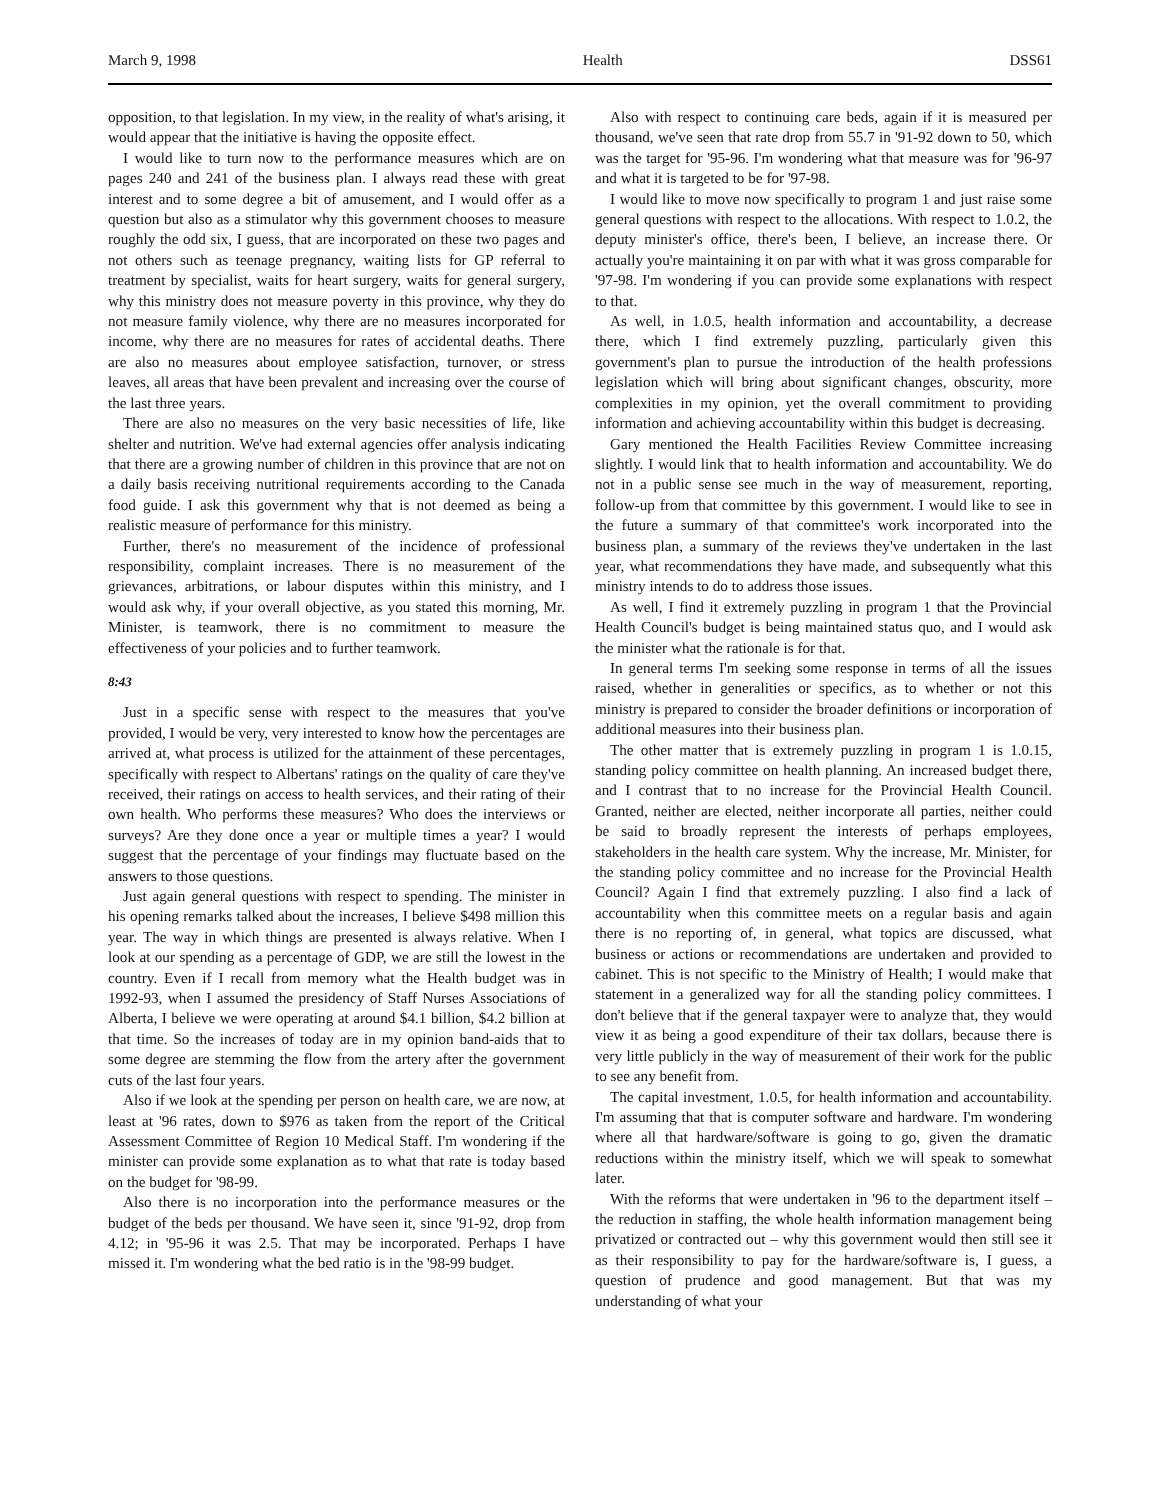March 9, 1998 Health DSS61
opposition, to that legislation. In my view, in the reality of what's arising, it would appear that the initiative is having the opposite effect.
I would like to turn now to the performance measures which are on pages 240 and 241 of the business plan. I always read these with great interest and to some degree a bit of amusement, and I would offer as a question but also as a stimulator why this government chooses to measure roughly the odd six, I guess, that are incorporated on these two pages and not others such as teenage pregnancy, waiting lists for GP referral to treatment by specialist, waits for heart surgery, waits for general surgery, why this ministry does not measure poverty in this province, why they do not measure family violence, why there are no measures incorporated for income, why there are no measures for rates of accidental deaths. There are also no measures about employee satisfaction, turnover, or stress leaves, all areas that have been prevalent and increasing over the course of the last three years.
There are also no measures on the very basic necessities of life, like shelter and nutrition. We've had external agencies offer analysis indicating that there are a growing number of children in this province that are not on a daily basis receiving nutritional requirements according to the Canada food guide. I ask this government why that is not deemed as being a realistic measure of performance for this ministry.
Further, there's no measurement of the incidence of professional responsibility, complaint increases. There is no measurement of the grievances, arbitrations, or labour disputes within this ministry, and I would ask why, if your overall objective, as you stated this morning, Mr. Minister, is teamwork, there is no commitment to measure the effectiveness of your policies and to further teamwork.
8:43
Just in a specific sense with respect to the measures that you've provided, I would be very, very interested to know how the percentages are arrived at, what process is utilized for the attainment of these percentages, specifically with respect to Albertans' ratings on the quality of care they've received, their ratings on access to health services, and their rating of their own health. Who performs these measures? Who does the interviews or surveys? Are they done once a year or multiple times a year? I would suggest that the percentage of your findings may fluctuate based on the answers to those questions.
Just again general questions with respect to spending. The minister in his opening remarks talked about the increases, I believe $498 million this year. The way in which things are presented is always relative. When I look at our spending as a percentage of GDP, we are still the lowest in the country. Even if I recall from memory what the Health budget was in 1992-93, when I assumed the presidency of Staff Nurses Associations of Alberta, I believe we were operating at around $4.1 billion, $4.2 billion at that time. So the increases of today are in my opinion band-aids that to some degree are stemming the flow from the artery after the government cuts of the last four years.
Also if we look at the spending per person on health care, we are now, at least at '96 rates, down to $976 as taken from the report of the Critical Assessment Committee of Region 10 Medical Staff. I'm wondering if the minister can provide some explanation as to what that rate is today based on the budget for '98-99.
Also there is no incorporation into the performance measures or the budget of the beds per thousand. We have seen it, since '91-92, drop from 4.12; in '95-96 it was 2.5. That may be incorporated. Perhaps I have missed it. I'm wondering what the bed ratio is in the '98-99 budget.
Also with respect to continuing care beds, again if it is measured per thousand, we've seen that rate drop from 55.7 in '91-92 down to 50, which was the target for '95-96. I'm wondering what that measure was for '96-97 and what it is targeted to be for '97-98.
I would like to move now specifically to program 1 and just raise some general questions with respect to the allocations. With respect to 1.0.2, the deputy minister's office, there's been, I believe, an increase there. Or actually you're maintaining it on par with what it was gross comparable for '97-98. I'm wondering if you can provide some explanations with respect to that.
As well, in 1.0.5, health information and accountability, a decrease there, which I find extremely puzzling, particularly given this government's plan to pursue the introduction of the health professions legislation which will bring about significant changes, obscurity, more complexities in my opinion, yet the overall commitment to providing information and achieving accountability within this budget is decreasing.
Gary mentioned the Health Facilities Review Committee increasing slightly. I would link that to health information and accountability. We do not in a public sense see much in the way of measurement, reporting, follow-up from that committee by this government. I would like to see in the future a summary of that committee's work incorporated into the business plan, a summary of the reviews they've undertaken in the last year, what recommendations they have made, and subsequently what this ministry intends to do to address those issues.
As well, I find it extremely puzzling in program 1 that the Provincial Health Council's budget is being maintained status quo, and I would ask the minister what the rationale is for that.
In general terms I'm seeking some response in terms of all the issues raised, whether in generalities or specifics, as to whether or not this ministry is prepared to consider the broader definitions or incorporation of additional measures into their business plan.
The other matter that is extremely puzzling in program 1 is 1.0.15, standing policy committee on health planning. An increased budget there, and I contrast that to no increase for the Provincial Health Council. Granted, neither are elected, neither incorporate all parties, neither could be said to broadly represent the interests of perhaps employees, stakeholders in the health care system. Why the increase, Mr. Minister, for the standing policy committee and no increase for the Provincial Health Council? Again I find that extremely puzzling. I also find a lack of accountability when this committee meets on a regular basis and again there is no reporting of, in general, what topics are discussed, what business or actions or recommendations are undertaken and provided to cabinet. This is not specific to the Ministry of Health; I would make that statement in a generalized way for all the standing policy committees. I don't believe that if the general taxpayer were to analyze that, they would view it as being a good expenditure of their tax dollars, because there is very little publicly in the way of measurement of their work for the public to see any benefit from.
The capital investment, 1.0.5, for health information and accountability. I'm assuming that that is computer software and hardware. I'm wondering where all that hardware/software is going to go, given the dramatic reductions within the ministry itself, which we will speak to somewhat later.
With the reforms that were undertaken in '96 to the department itself – the reduction in staffing, the whole health information management being privatized or contracted out – why this government would then still see it as their responsibility to pay for the hardware/software is, I guess, a question of prudence and good management. But that was my understanding of what your